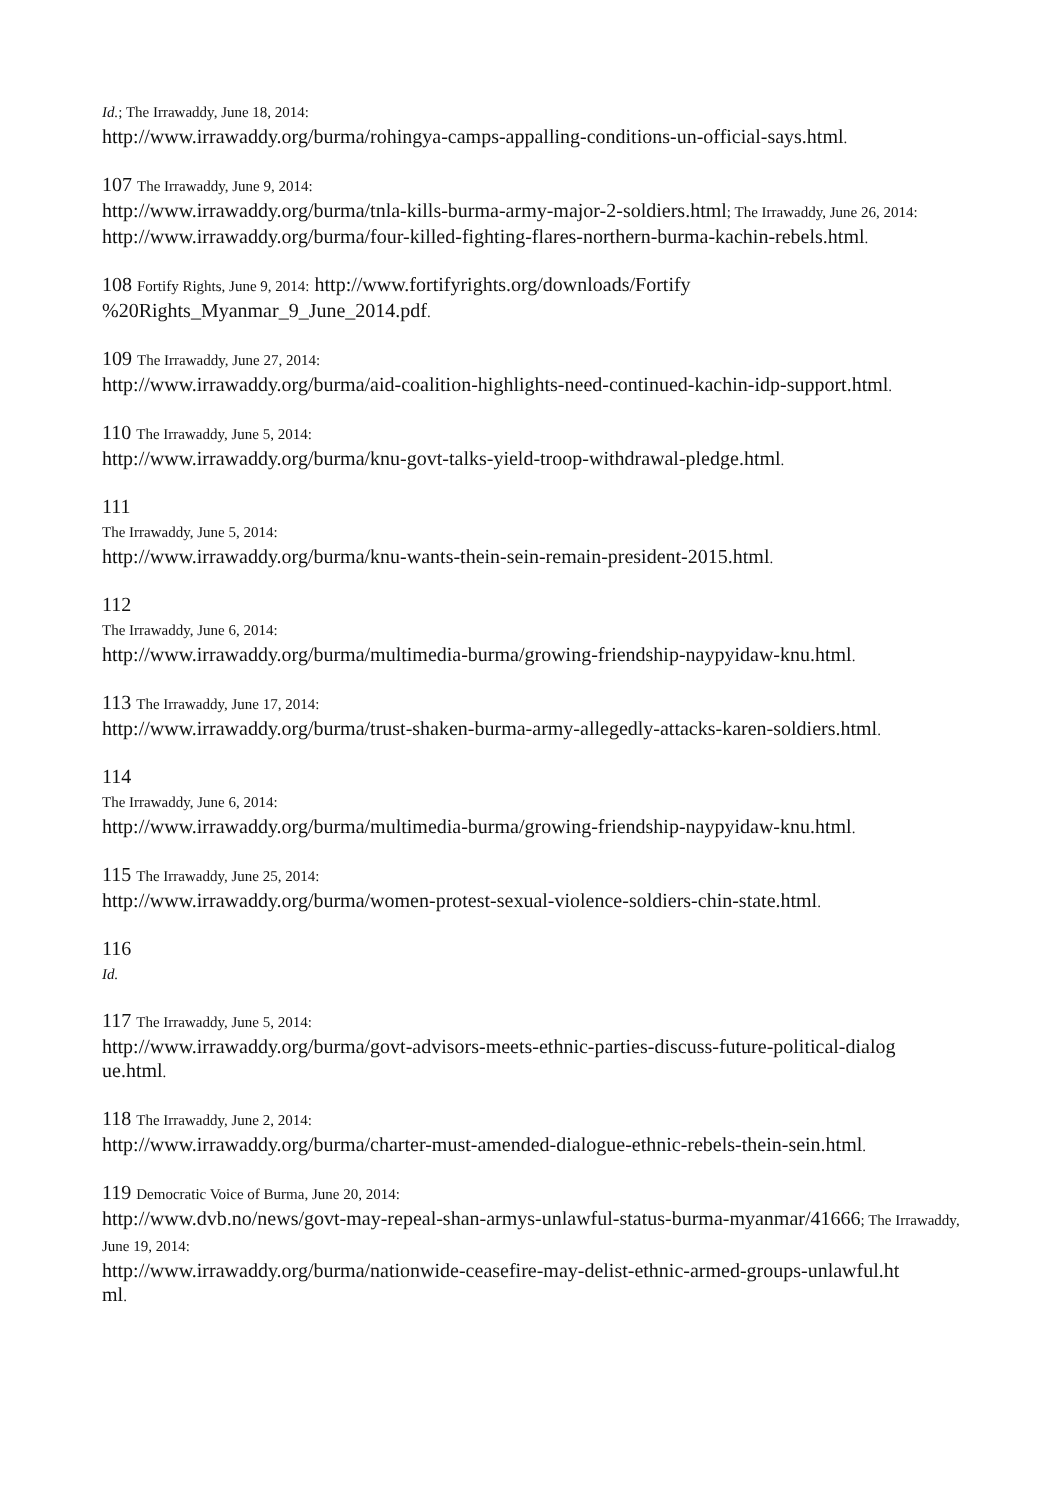Id.; The Irrawaddy, June 18, 2014:
http://www.irrawaddy.org/burma/rohingya-camps-appalling-conditions-un-official-says.html.
107 The Irrawaddy, June 9, 2014:
http://www.irrawaddy.org/burma/tnla-kills-burma-army-major-2-soldiers.html; The Irrawaddy, June 26, 2014:
http://www.irrawaddy.org/burma/four-killed-fighting-flares-northern-burma-kachin-rebels.html.
108 Fortify Rights, June 9, 2014: http://www.fortifyrights.org/downloads/Fortify
%20Rights_Myanmar_9_June_2014.pdf.
109 The Irrawaddy, June 27, 2014:
http://www.irrawaddy.org/burma/aid-coalition-highlights-need-continued-kachin-idp-support.html.
110 The Irrawaddy, June 5, 2014:
http://www.irrawaddy.org/burma/knu-govt-talks-yield-troop-withdrawal-pledge.html.
111
The Irrawaddy, June 5, 2014:
http://www.irrawaddy.org/burma/knu-wants-thein-sein-remain-president-2015.html.
112
The Irrawaddy, June 6, 2014:
http://www.irrawaddy.org/burma/multimedia-burma/growing-friendship-naypyidaw-knu.html.
113 The Irrawaddy, June 17, 2014:
http://www.irrawaddy.org/burma/trust-shaken-burma-army-allegedly-attacks-karen-soldiers.html.
114
The Irrawaddy, June 6, 2014:
http://www.irrawaddy.org/burma/multimedia-burma/growing-friendship-naypyidaw-knu.html.
115 The Irrawaddy, June 25, 2014:
http://www.irrawaddy.org/burma/women-protest-sexual-violence-soldiers-chin-state.html.
116
Id.
117 The Irrawaddy, June 5, 2014:
http://www.irrawaddy.org/burma/govt-advisors-meets-ethnic-parties-discuss-future-political-dialog
ue.html.
118 The Irrawaddy, June 2, 2014:
http://www.irrawaddy.org/burma/charter-must-amended-dialogue-ethnic-rebels-thein-sein.html.
119 Democratic Voice of Burma, June 20, 2014:
http://www.dvb.no/news/govt-may-repeal-shan-armys-unlawful-status-burma-myanmar/41666; The Irrawaddy, June 19, 2014:
http://www.irrawaddy.org/burma/nationwide-ceasefire-may-delist-ethnic-armed-groups-unlawful.ht
ml.